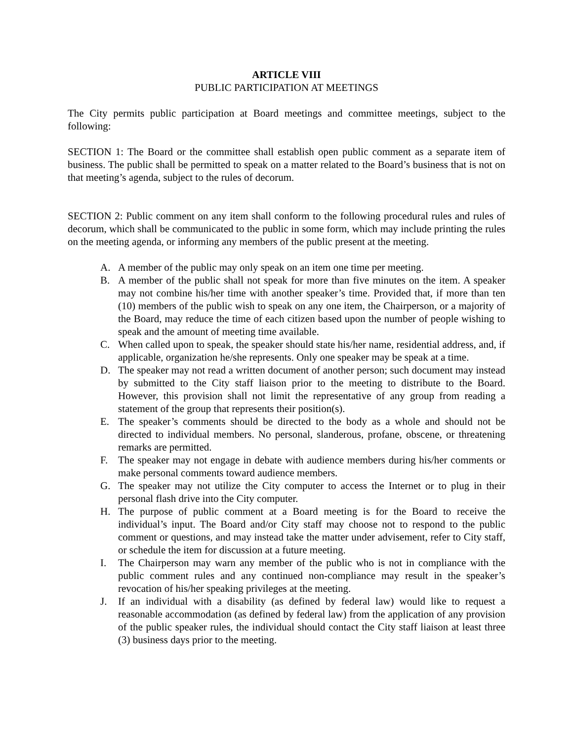ARTICLE VIII
PUBLIC PARTICIPATION AT MEETINGS
The City permits public participation at Board meetings and committee meetings, subject to the following:
SECTION 1: The Board or the committee shall establish open public comment as a separate item of business. The public shall be permitted to speak on a matter related to the Board’s business that is not on that meeting’s agenda, subject to the rules of decorum.
SECTION 2: Public comment on any item shall conform to the following procedural rules and rules of decorum, which shall be communicated to the public in some form, which may include printing the rules on the meeting agenda, or informing any members of the public present at the meeting.
A. A member of the public may only speak on an item one time per meeting.
B. A member of the public shall not speak for more than five minutes on the item. A speaker may not combine his/her time with another speaker’s time. Provided that, if more than ten (10) members of the public wish to speak on any one item, the Chairperson, or a majority of the Board, may reduce the time of each citizen based upon the number of people wishing to speak and the amount of meeting time available.
C. When called upon to speak, the speaker should state his/her name, residential address, and, if applicable, organization he/she represents. Only one speaker may be speak at a time.
D. The speaker may not read a written document of another person; such document may instead by submitted to the City staff liaison prior to the meeting to distribute to the Board. However, this provision shall not limit the representative of any group from reading a statement of the group that represents their position(s).
E. The speaker’s comments should be directed to the body as a whole and should not be directed to individual members. No personal, slanderous, profane, obscene, or threatening remarks are permitted.
F. The speaker may not engage in debate with audience members during his/her comments or make personal comments toward audience members.
G. The speaker may not utilize the City computer to access the Internet or to plug in their personal flash drive into the City computer.
H. The purpose of public comment at a Board meeting is for the Board to receive the individual’s input. The Board and/or City staff may choose not to respond to the public comment or questions, and may instead take the matter under advisement, refer to City staff, or schedule the item for discussion at a future meeting.
I. The Chairperson may warn any member of the public who is not in compliance with the public comment rules and any continued non-compliance may result in the speaker’s revocation of his/her speaking privileges at the meeting.
J. If an individual with a disability (as defined by federal law) would like to request a reasonable accommodation (as defined by federal law) from the application of any provision of the public speaker rules, the individual should contact the City staff liaison at least three (3) business days prior to the meeting.